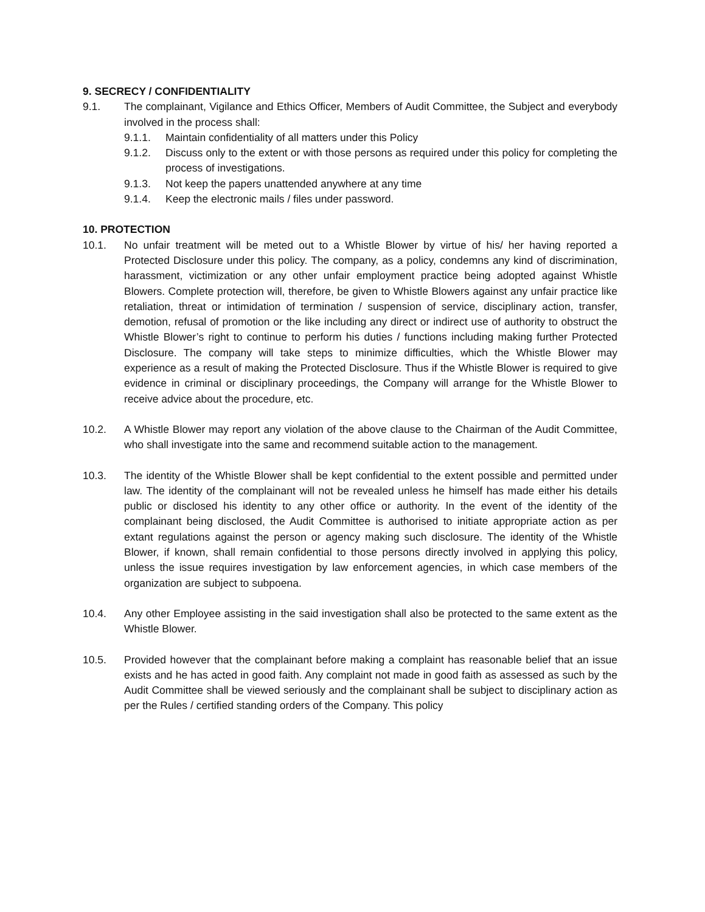9. SECRECY / CONFIDENTIALITY
9.1. The complainant, Vigilance and Ethics Officer, Members of Audit Committee, the Subject and everybody involved in the process shall:
9.1.1. Maintain confidentiality of all matters under this Policy
9.1.2. Discuss only to the extent or with those persons as required under this policy for completing the process of investigations.
9.1.3. Not keep the papers unattended anywhere at any time
9.1.4. Keep the electronic mails / files under password.
10. PROTECTION
10.1. No unfair treatment will be meted out to a Whistle Blower by virtue of his/ her having reported a Protected Disclosure under this policy. The company, as a policy, condemns any kind of discrimination, harassment, victimization or any other unfair employment practice being adopted against Whistle Blowers. Complete protection will, therefore, be given to Whistle Blowers against any unfair practice like retaliation, threat or intimidation of termination / suspension of service, disciplinary action, transfer, demotion, refusal of promotion or the like including any direct or indirect use of authority to obstruct the Whistle Blower’s right to continue to perform his duties / functions including making further Protected Disclosure. The company will take steps to minimize difficulties, which the Whistle Blower may experience as a result of making the Protected Disclosure. Thus if the Whistle Blower is required to give evidence in criminal or disciplinary proceedings, the Company will arrange for the Whistle Blower to receive advice about the procedure, etc.
10.2. A Whistle Blower may report any violation of the above clause to the Chairman of the Audit Committee, who shall investigate into the same and recommend suitable action to the management.
10.3. The identity of the Whistle Blower shall be kept confidential to the extent possible and permitted under law. The identity of the complainant will not be revealed unless he himself has made either his details public or disclosed his identity to any other office or authority. In the event of the identity of the complainant being disclosed, the Audit Committee is authorised to initiate appropriate action as per extant regulations against the person or agency making such disclosure. The identity of the Whistle Blower, if known, shall remain confidential to those persons directly involved in applying this policy, unless the issue requires investigation by law enforcement agencies, in which case members of the organization are subject to subpoena.
10.4. Any other Employee assisting in the said investigation shall also be protected to the same extent as the Whistle Blower.
10.5. Provided however that the complainant before making a complaint has reasonable belief that an issue exists and he has acted in good faith. Any complaint not made in good faith as assessed as such by the Audit Committee shall be viewed seriously and the complainant shall be subject to disciplinary action as per the Rules / certified standing orders of the Company. This policy